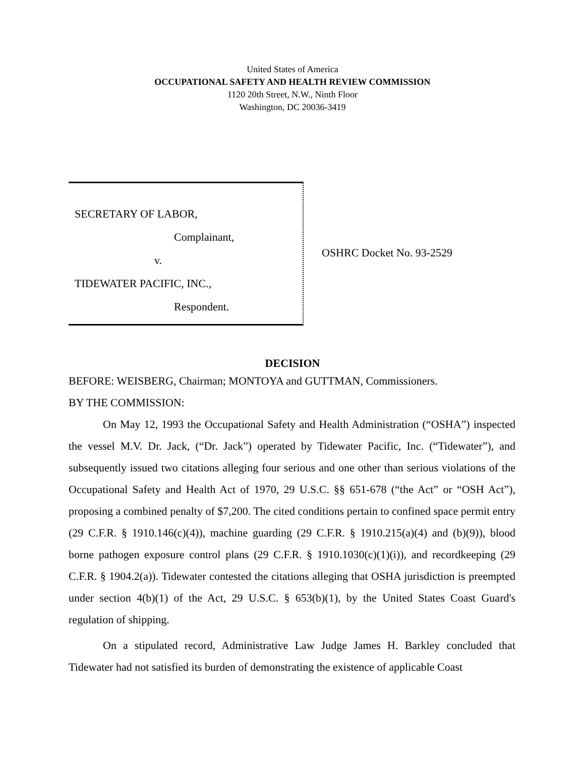United States of America
OCCUPATIONAL SAFETY AND HEALTH REVIEW COMMISSION
1120 20th Street, N.W., Ninth Floor
Washington, DC 20036-3419
SECRETARY OF LABOR,
Complainant,
v.
TIDEWATER PACIFIC, INC.,
Respondent.
OSHRC Docket No. 93-2529
DECISION
BEFORE: WEISBERG, Chairman; MONTOYA and GUTTMAN, Commissioners.
BY THE COMMISSION:
On May 12, 1993 the Occupational Safety and Health Administration (“OSHA”) inspected the vessel M.V. Dr. Jack, (“Dr. Jack”) operated by Tidewater Pacific, Inc. (“Tidewater”), and subsequently issued two citations alleging four serious and one other than serious violations of the Occupational Safety and Health Act of 1970, 29 U.S.C. §§ 651-678 (“the Act” or “OSH Act”), proposing a combined penalty of $7,200. The cited conditions pertain to confined space permit entry (29 C.F.R. § 1910.146(c)(4)), machine guarding (29 C.F.R. § 1910.215(a)(4) and (b)(9)), blood borne pathogen exposure control plans (29 C.F.R. § 1910.1030(c)(1)(i)), and recordkeeping (29 C.F.R. § 1904.2(a)). Tidewater contested the citations alleging that OSHA jurisdiction is preempted under section 4(b)(1) of the Act, 29 U.S.C. § 653(b)(1), by the United States Coast Guard's regulation of shipping.
On a stipulated record, Administrative Law Judge James H. Barkley concluded that Tidewater had not satisfied its burden of demonstrating the existence of applicable Coast